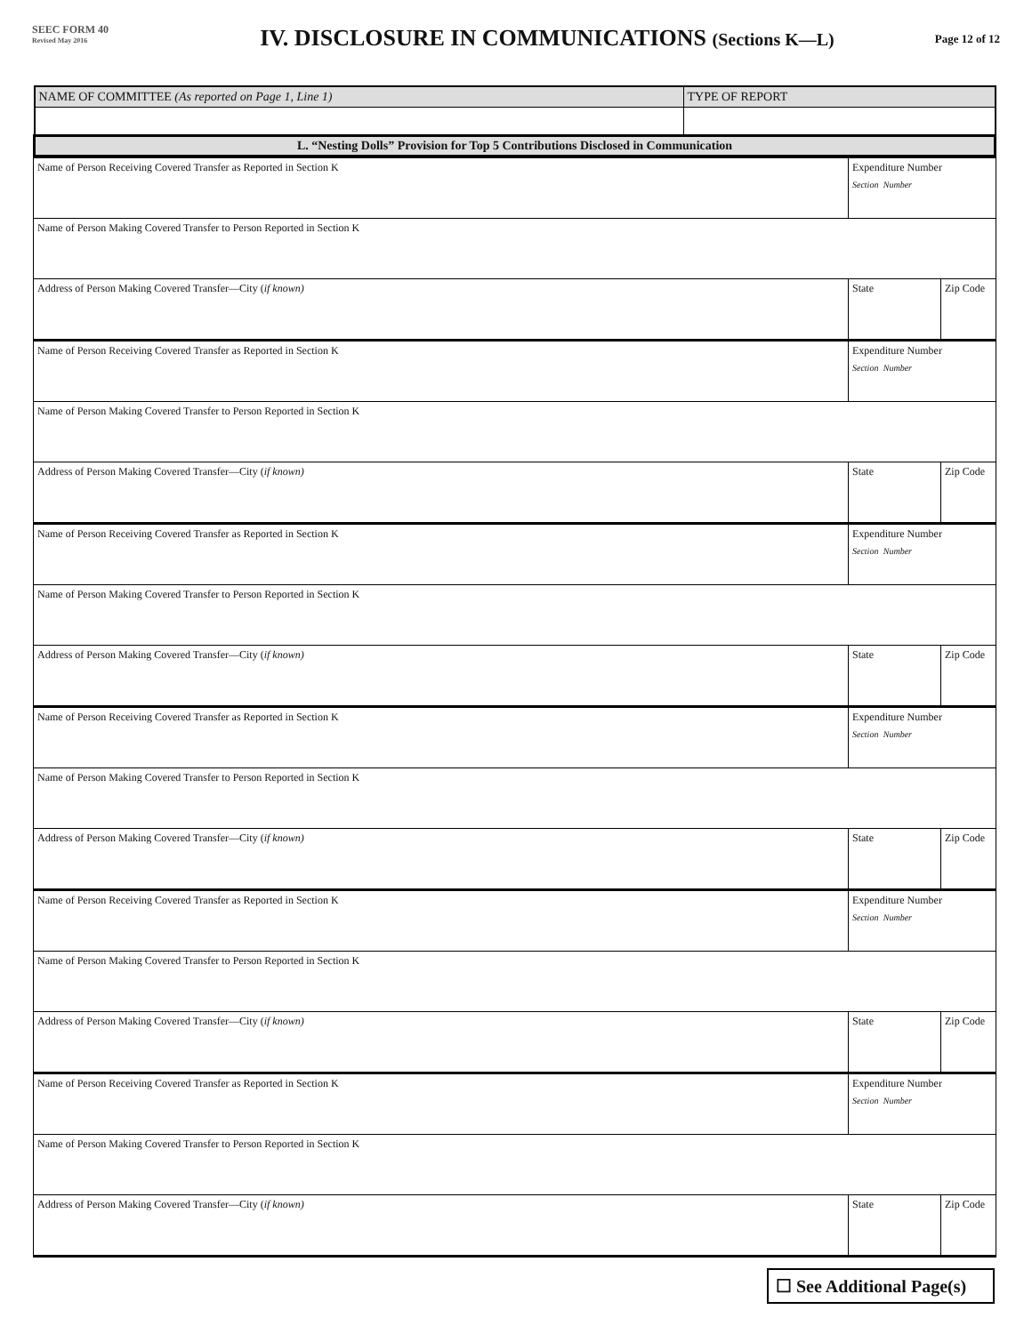SEEC FORM 40
Revised May 2016
IV. DISCLOSURE IN COMMUNICATIONS (Sections K—L)
Page 12 of 12
| NAME OF COMMITTEE (As reported on Page 1, Line 1) | TYPE OF REPORT |
| L. “Nesting Dolls” Provision for Top 5 Contributions Disclosed in Communication | |
| Name of Person Receiving Covered Transfer as Reported in Section K | Expenditure Number Section Number | |
| Name of Person Making Covered Transfer to Person Reported in Section K | | |
| Address of Person Making Covered Transfer—City ( if known) | State | Zip Code |
| Name of Person Receiving Covered Transfer as Reported in Section K | Expenditure Number Section Number | |
| Name of Person Making Covered Transfer to Person Reported in Section K | | |
| Address of Person Making Covered Transfer—City ( if known) | State | Zip Code |
| Name of Person Receiving Covered Transfer as Reported in Section K | Expenditure Number Section Number | |
| Name of Person Making Covered Transfer to Person Reported in Section K | | |
| Address of Person Making Covered Transfer—City ( if known) | State | Zip Code |
| Name of Person Receiving Covered Transfer as Reported in Section K | Expenditure Number Section Number | |
| Name of Person Making Covered Transfer to Person Reported in Section K | | |
| Address of Person Making Covered Transfer—City ( if known) | State | Zip Code |
| Name of Person Receiving Covered Transfer as Reported in Section K | Expenditure Number Section Number | |
| Name of Person Making Covered Transfer to Person Reported in Section K | | |
| Address of Person Making Covered Transfer—City ( if known) | State | Zip Code |
| Name of Person Receiving Covered Transfer as Reported in Section K | Expenditure Number Section Number | |
| Name of Person Making Covered Transfer to Person Reported in Section K | | |
| Address of Person Making Covered Transfer—City ( if known) | State | Zip Code |
☐ See Additional Page(s)